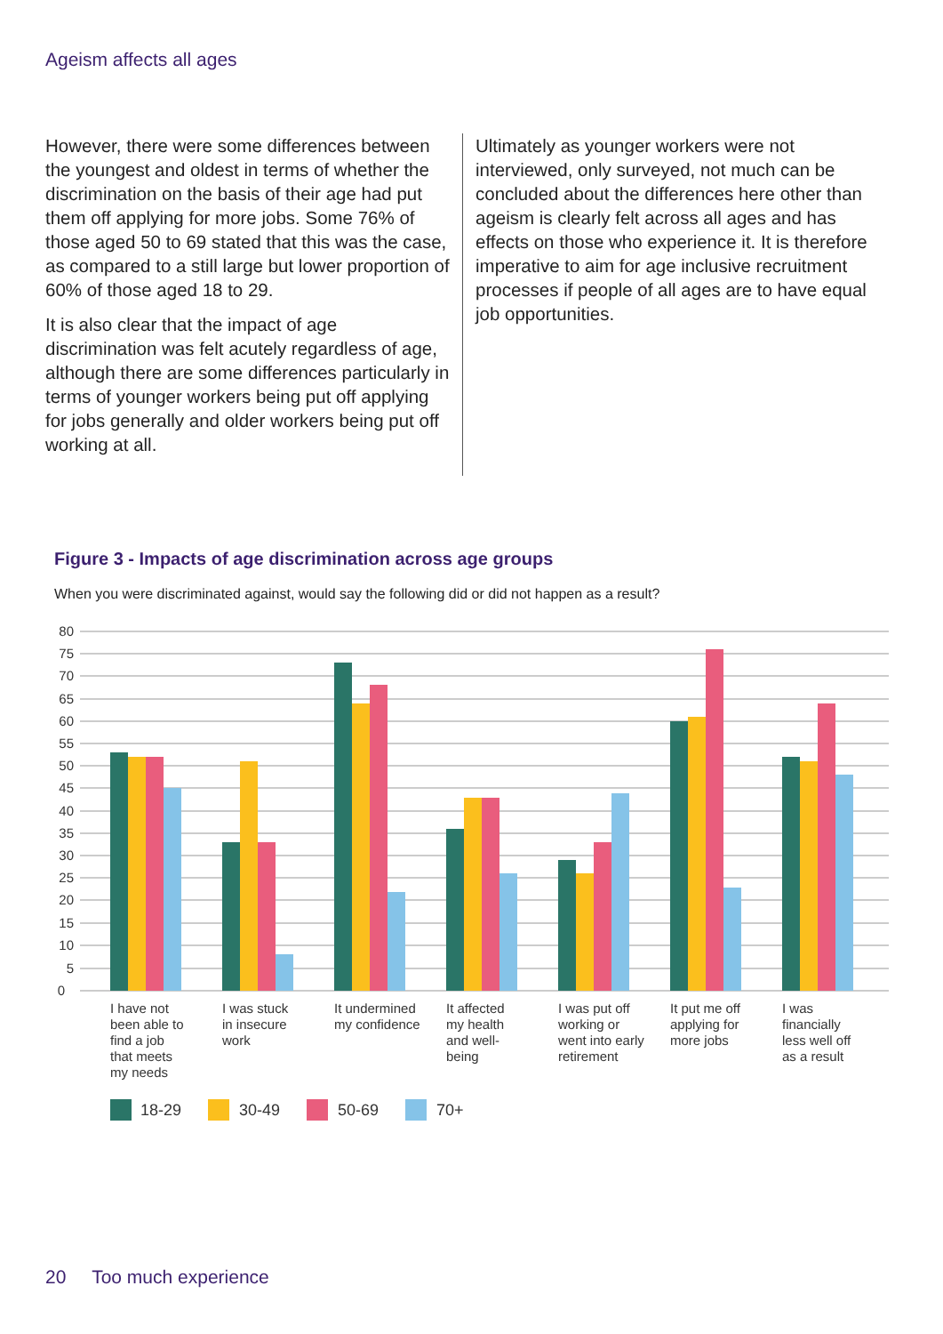Ageism affects all ages
However, there were some differences between the youngest and oldest in terms of whether the discrimination on the basis of their age had put them off applying for more jobs. Some 76% of those aged 50 to 69 stated that this was the case, as compared to a still large but lower proportion of 60% of those aged 18 to 29.
It is also clear that the impact of age discrimination was felt acutely regardless of age, although there are some differences particularly in terms of younger workers being put off applying for jobs generally and older workers being put off working at all.
Ultimately as younger workers were not interviewed, only surveyed, not much can be concluded about the differences here other than ageism is clearly felt across all ages and has effects on those who experience it. It is therefore imperative to aim for age inclusive recruitment processes if people of all ages are to have equal job opportunities.
Figure 3 - Impacts of age discrimination across age groups
When you were discriminated against, would say the following did or did not happen as a result?
80
75
70
65
60
55
50
45
40
35
30
25
20
15
10
5
0
I have not
been able to
find a job
that meets
my needs
I was stuck
in insecure
work
It undermined
my confidence
It affected
my health
and well-
being
I was put off
working or
went into early
retirement
It put me off
applying for
more jobs
I was
financially
less well off
as a result
18-29
30-49
50-69
70+
20 Too much experience